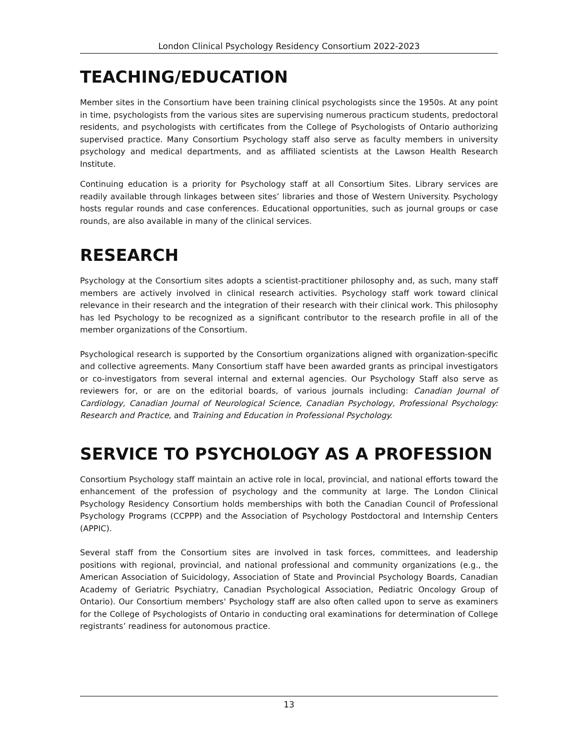London Clinical Psychology Residency Consortium 2022-2023
TEACHING/EDUCATION
Member sites in the Consortium have been training clinical psychologists since the 1950s. At any point in time, psychologists from the various sites are supervising numerous practicum students, predoctoral residents, and psychologists with certificates from the College of Psychologists of Ontario authorizing supervised practice. Many Consortium Psychology staff also serve as faculty members in university psychology and medical departments, and as affiliated scientists at the Lawson Health Research Institute.
Continuing education is a priority for Psychology staff at all Consortium Sites. Library services are readily available through linkages between sites’ libraries and those of Western University. Psychology hosts regular rounds and case conferences. Educational opportunities, such as journal groups or case rounds, are also available in many of the clinical services.
RESEARCH
Psychology at the Consortium sites adopts a scientist-practitioner philosophy and, as such, many staff members are actively involved in clinical research activities. Psychology staff work toward clinical relevance in their research and the integration of their research with their clinical work. This philosophy has led Psychology to be recognized as a significant contributor to the research profile in all of the member organizations of the Consortium.
Psychological research is supported by the Consortium organizations aligned with organization-specific and collective agreements. Many Consortium staff have been awarded grants as principal investigators or co-investigators from several internal and external agencies. Our Psychology Staff also serve as reviewers for, or are on the editorial boards, of various journals including: Canadian Journal of Cardiology, Canadian Journal of Neurological Science, Canadian Psychology, Professional Psychology: Research and Practice, and Training and Education in Professional Psychology.
SERVICE TO PSYCHOLOGY AS A PROFESSION
Consortium Psychology staff maintain an active role in local, provincial, and national efforts toward the enhancement of the profession of psychology and the community at large. The London Clinical Psychology Residency Consortium holds memberships with both the Canadian Council of Professional Psychology Programs (CCPPP) and the Association of Psychology Postdoctoral and Internship Centers (APPIC).
Several staff from the Consortium sites are involved in task forces, committees, and leadership positions with regional, provincial, and national professional and community organizations (e.g., the American Association of Suicidology, Association of State and Provincial Psychology Boards, Canadian Academy of Geriatric Psychiatry, Canadian Psychological Association, Pediatric Oncology Group of Ontario). Our Consortium members' Psychology staff are also often called upon to serve as examiners for the College of Psychologists of Ontario in conducting oral examinations for determination of College registrants’ readiness for autonomous practice.
13